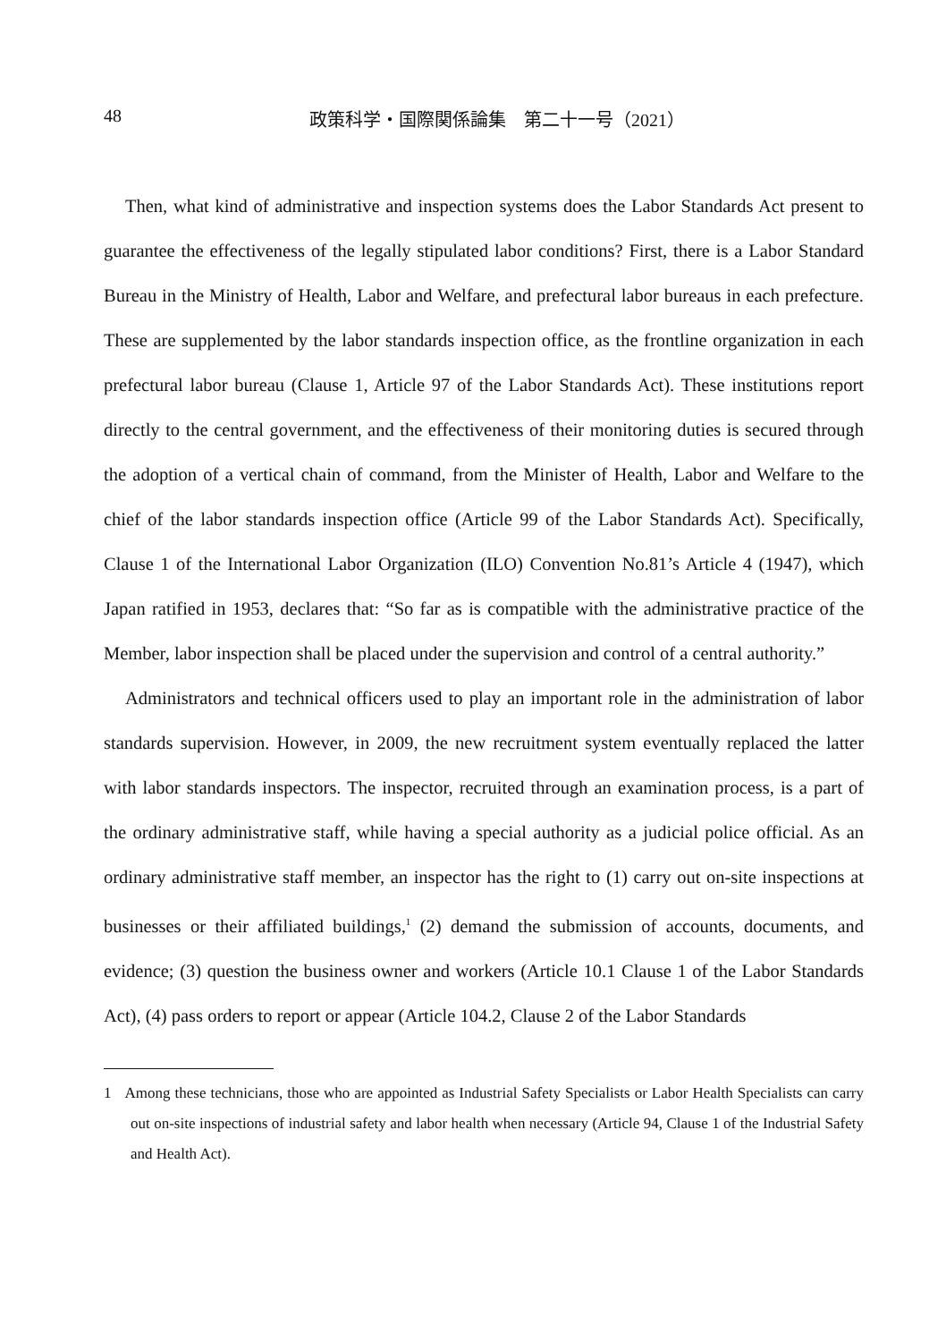48
政策科学・国際関係論集　第二十一号（2021）
Then, what kind of administrative and inspection systems does the Labor Standards Act present to guarantee the effectiveness of the legally stipulated labor conditions? First, there is a Labor Standard Bureau in the Ministry of Health, Labor and Welfare, and prefectural labor bureaus in each prefecture. These are supplemented by the labor standards inspection office, as the frontline organization in each prefectural labor bureau (Clause 1, Article 97 of the Labor Standards Act). These institutions report directly to the central government, and the effectiveness of their monitoring duties is secured through the adoption of a vertical chain of command, from the Minister of Health, Labor and Welfare to the chief of the labor standards inspection office (Article 99 of the Labor Standards Act). Specifically, Clause 1 of the International Labor Organization (ILO) Convention No.81’s Article 4 (1947), which Japan ratified in 1953, declares that: “So far as is compatible with the administrative practice of the Member, labor inspection shall be placed under the supervision and control of a central authority.”
Administrators and technical officers used to play an important role in the administration of labor standards supervision. However, in 2009, the new recruitment system eventually replaced the latter with labor standards inspectors. The inspector, recruited through an examination process, is a part of the ordinary administrative staff, while having a special authority as a judicial police official. As an ordinary administrative staff member, an inspector has the right to (1) carry out on-site inspections at businesses or their affiliated buildings,<sup>1</sup> (2) demand the submission of accounts, documents, and evidence; (3) question the business owner and workers (Article 10.1 Clause 1 of the Labor Standards Act), (4) pass orders to report or appear (Article 104.2, Clause 2 of the Labor Standards
1 Among these technicians, those who are appointed as Industrial Safety Specialists or Labor Health Specialists can carry out on-site inspections of industrial safety and labor health when necessary (Article 94, Clause 1 of the Industrial Safety and Health Act).